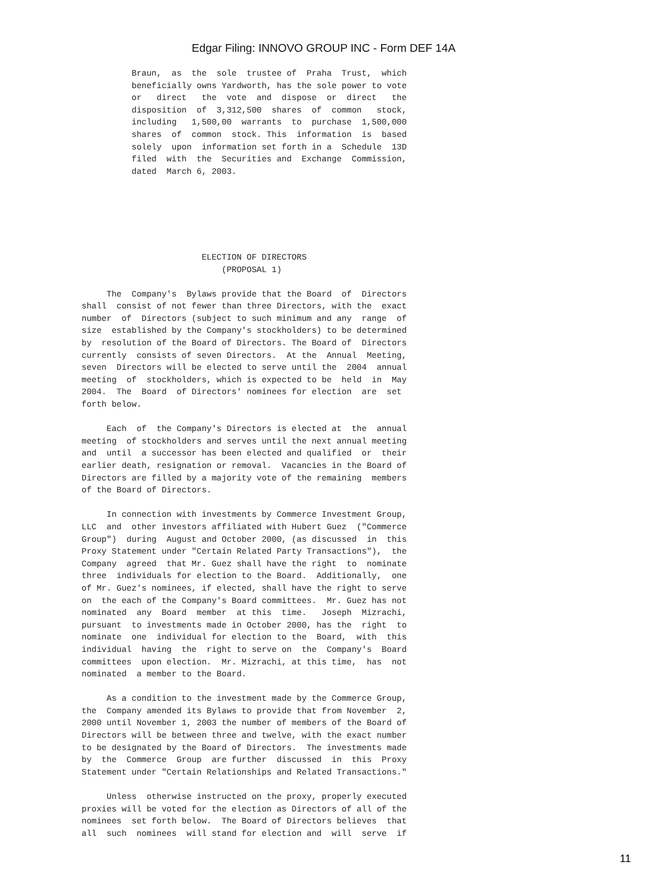Edgar Filing: INNOVO GROUP INC - Form DEF 14A
Braun, as the sole trustee of Praha Trust, which beneficially owns Yardworth, has the sole power to vote or direct the vote and dispose or direct the disposition of 3,312,500 shares of common stock, including 1,500,00 warrants to purchase 1,500,000 shares of common stock. This information is based solely upon information set forth in a Schedule 13D filed with the Securities and Exchange Commission, dated March 6, 2003. ELECTION OF DIRECTORS (PROPOSAL 1) The Company's Bylaws provide that the Board of Directors shall consist of not fewer than three Directors, with the exact number of Directors (subject to such minimum and any range of size established by the Company's stockholders) to be determined by resolution of the Board of Directors. The Board of Directors currently consists of seven Directors. At the Annual Meeting, seven Directors will be elected to serve until the 2004 annual meeting of stockholders, which is expected to be held in May 2004. The Board of Directors' nominees for election are set forth below. Each of the Company's Directors is elected at the annual meeting of stockholders and serves until the next annual meeting and until a successor has been elected and qualified or their earlier death, resignation or removal. Vacancies in the Board of Directors are filled by a majority vote of the remaining members of the Board of Directors. In connection with investments by Commerce Investment Group, LLC and other investors affiliated with Hubert Guez ("Commerce Group") during August and October 2000, (as discussed in this Proxy Statement under "Certain Related Party Transactions"), the Company agreed that Mr. Guez shall have the right to nominate three individuals for election to the Board. Additionally, one of Mr. Guez's nominees, if elected, shall have the right to serve on the each of the Company's Board committees. Mr. Guez has not nominated any Board member at this time. Joseph Mizrachi, pursuant to investments made in October 2000, has the right to nominate one individual for election to the Board, with this individual having the right to serve on the Company's Board committees upon election. Mr. Mizrachi, at this time, has not nominated a member to the Board. As a condition to the investment made by the Commerce Group, the Company amended its Bylaws to provide that from November 2, 2000 until November 1, 2003 the number of members of the Board of Directors will be between three and twelve, with the exact number to be designated by the Board of Directors. The investments made by the Commerce Group are further discussed in this Proxy Statement under "Certain Relationships and Related Transactions." Unless otherwise instructed on the proxy, properly executed proxies will be voted for the election as Directors of all of the nominees set forth below. The Board of Directors believes that all such nominees will stand for election and will serve if
11